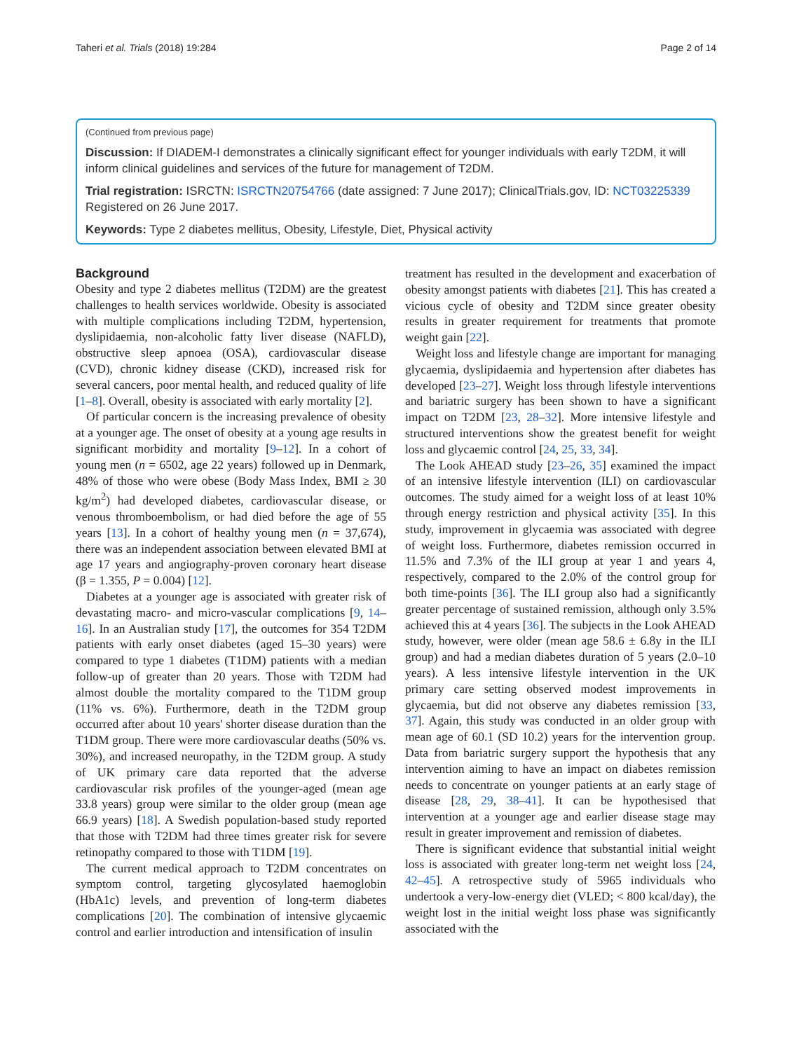Taheri et al. Trials (2018) 19:284 Page 2 of 14
(Continued from previous page)
Discussion: If DIADEM-I demonstrates a clinically significant effect for younger individuals with early T2DM, it will inform clinical guidelines and services of the future for management of T2DM.
Trial registration: ISRCTN: ISRCTN20754766 (date assigned: 7 June 2017); ClinicalTrials.gov, ID: NCT03225339 Registered on 26 June 2017.
Keywords: Type 2 diabetes mellitus, Obesity, Lifestyle, Diet, Physical activity
Background
Obesity and type 2 diabetes mellitus (T2DM) are the greatest challenges to health services worldwide. Obesity is associated with multiple complications including T2DM, hypertension, dyslipidaemia, non-alcoholic fatty liver disease (NAFLD), obstructive sleep apnoea (OSA), cardiovascular disease (CVD), chronic kidney disease (CKD), increased risk for several cancers, poor mental health, and reduced quality of life [1–8]. Overall, obesity is associated with early mortality [2].
Of particular concern is the increasing prevalence of obesity at a younger age. The onset of obesity at a young age results in significant morbidity and mortality [9–12]. In a cohort of young men (n = 6502, age 22 years) followed up in Denmark, 48% of those who were obese (Body Mass Index, BMI ≥ 30 kg/m<sup>2</sup>) had developed diabetes, cardiovascular disease, or venous thromboembolism, or had died before the age of 55 years [13]. In a cohort of healthy young men (n = 37,674), there was an independent association between elevated BMI at age 17 years and angiography-proven coronary heart disease (β = 1.355, P = 0.004) [12].
Diabetes at a younger age is associated with greater risk of devastating macro- and micro-vascular complications [9, 14–16]. In an Australian study [17], the outcomes for 354 T2DM patients with early onset diabetes (aged 15–30 years) were compared to type 1 diabetes (T1DM) patients with a median follow-up of greater than 20 years. Those with T2DM had almost double the mortality compared to the T1DM group (11% vs. 6%). Furthermore, death in the T2DM group occurred after about 10 years' shorter disease duration than the T1DM group. There were more cardiovascular deaths (50% vs. 30%), and increased neuropathy, in the T2DM group. A study of UK primary care data reported that the adverse cardiovascular risk profiles of the younger-aged (mean age 33.8 years) group were similar to the older group (mean age 66.9 years) [18]. A Swedish population-based study reported that those with T2DM had three times greater risk for severe retinopathy compared to those with T1DM [19].
The current medical approach to T2DM concentrates on symptom control, targeting glycosylated haemoglobin (HbA1c) levels, and prevention of long-term diabetes complications [20]. The combination of intensive glycaemic control and earlier introduction and intensification of insulin
treatment has resulted in the development and exacerbation of obesity amongst patients with diabetes [21]. This has created a vicious cycle of obesity and T2DM since greater obesity results in greater requirement for treatments that promote weight gain [22].
Weight loss and lifestyle change are important for managing glycaemia, dyslipidaemia and hypertension after diabetes has developed [23–27]. Weight loss through lifestyle interventions and bariatric surgery has been shown to have a significant impact on T2DM [23, 28–32]. More intensive lifestyle and structured interventions show the greatest benefit for weight loss and glycaemic control [24, 25, 33, 34].
The Look AHEAD study [23–26, 35] examined the impact of an intensive lifestyle intervention (ILI) on cardiovascular outcomes. The study aimed for a weight loss of at least 10% through energy restriction and physical activity [35]. In this study, improvement in glycaemia was associated with degree of weight loss. Furthermore, diabetes remission occurred in 11.5% and 7.3% of the ILI group at year 1 and years 4, respectively, compared to the 2.0% of the control group for both time-points [36]. The ILI group also had a significantly greater percentage of sustained remission, although only 3.5% achieved this at 4 years [36]. The subjects in the Look AHEAD study, however, were older (mean age 58.6 ± 6.8y in the ILI group) and had a median diabetes duration of 5 years (2.0–10 years). A less intensive lifestyle intervention in the UK primary care setting observed modest improvements in glycaemia, but did not observe any diabetes remission [33, 37]. Again, this study was conducted in an older group with mean age of 60.1 (SD 10.2) years for the intervention group. Data from bariatric surgery support the hypothesis that any intervention aiming to have an impact on diabetes remission needs to concentrate on younger patients at an early stage of disease [28, 29, 38–41]. It can be hypothesised that intervention at a younger age and earlier disease stage may result in greater improvement and remission of diabetes.
There is significant evidence that substantial initial weight loss is associated with greater long-term net weight loss [24, 42–45]. A retrospective study of 5965 individuals who undertook a very-low-energy diet (VLED; < 800 kcal/day), the weight lost in the initial weight loss phase was significantly associated with the